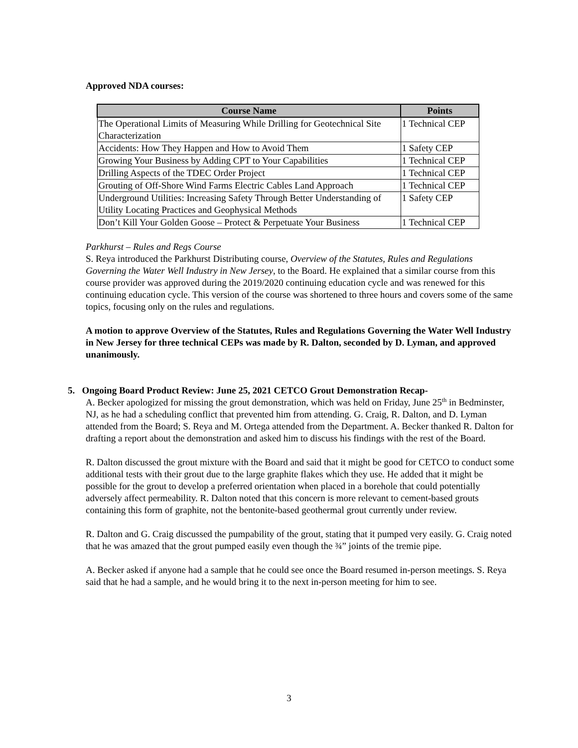Approved NDA courses:
| Course Name | Points |
| --- | --- |
| The Operational Limits of Measuring While Drilling for Geotechnical Site Characterization | 1 Technical CEP |
| Accidents: How They Happen and How to Avoid Them | 1 Safety CEP |
| Growing Your Business by Adding CPT to Your Capabilities | 1 Technical CEP |
| Drilling Aspects of the TDEC Order Project | 1 Technical CEP |
| Grouting of Off-Shore Wind Farms Electric Cables Land Approach | 1 Technical CEP |
| Underground Utilities: Increasing Safety Through Better Understanding of Utility Locating Practices and Geophysical Methods | 1 Safety CEP |
| Don’t Kill Your Golden Goose – Protect & Perpetuate Your Business | 1 Technical CEP |
Parkhurst – Rules and Regs Course
S. Reya introduced the Parkhurst Distributing course, Overview of the Statutes, Rules and Regulations Governing the Water Well Industry in New Jersey, to the Board. He explained that a similar course from this course provider was approved during the 2019/2020 continuing education cycle and was renewed for this continuing education cycle. This version of the course was shortened to three hours and covers some of the same topics, focusing only on the rules and regulations.
A motion to approve Overview of the Statutes, Rules and Regulations Governing the Water Well Industry in New Jersey for three technical CEPs was made by R. Dalton, seconded by D. Lyman, and approved unanimously.
5. Ongoing Board Product Review: June 25, 2021 CETCO Grout Demonstration Recap-
A. Becker apologized for missing the grout demonstration, which was held on Friday, June 25<sup>th</sup> in Bedminster, NJ, as he had a scheduling conflict that prevented him from attending. G. Craig, R. Dalton, and D. Lyman attended from the Board; S. Reya and M. Ortega attended from the Department. A. Becker thanked R. Dalton for drafting a report about the demonstration and asked him to discuss his findings with the rest of the Board.
R. Dalton discussed the grout mixture with the Board and said that it might be good for CETCO to conduct some additional tests with their grout due to the large graphite flakes which they use. He added that it might be possible for the grout to develop a preferred orientation when placed in a borehole that could potentially adversely affect permeability. R. Dalton noted that this concern is more relevant to cement-based grouts containing this form of graphite, not the bentonite-based geothermal grout currently under review.
R. Dalton and G. Craig discussed the pumpability of the grout, stating that it pumped very easily. G. Craig noted that he was amazed that the grout pumped easily even though the ¾” joints of the tremie pipe.
A. Becker asked if anyone had a sample that he could see once the Board resumed in-person meetings. S. Reya said that he had a sample, and he would bring it to the next in-person meeting for him to see.
3